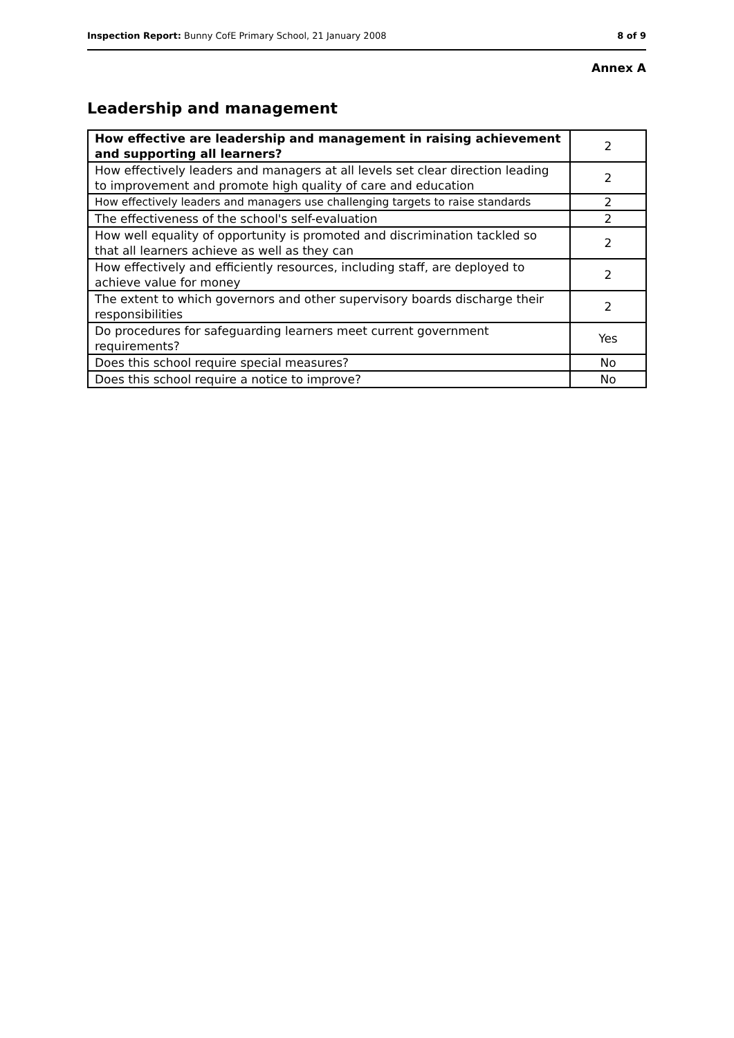Inspection Report: Bunny CofE Primary School, 21 January 2008 8 of 9
Annex A
Leadership and management
| How effective are leadership and management in raising achievement and supporting all learners? | 2 |
| How effectively leaders and managers at all levels set clear direction leading to improvement and promote high quality of care and education | 2 |
| How effectively leaders and managers use challenging targets to raise standards | 2 |
| The effectiveness of the school's self-evaluation | 2 |
| How well equality of opportunity is promoted and discrimination tackled so that all learners achieve as well as they can | 2 |
| How effectively and efficiently resources, including staff, are deployed to achieve value for money | 2 |
| The extent to which governors and other supervisory boards discharge their responsibilities | 2 |
| Do procedures for safeguarding learners meet current government requirements? | Yes |
| Does this school require special measures? | No |
| Does this school require a notice to improve? | No |